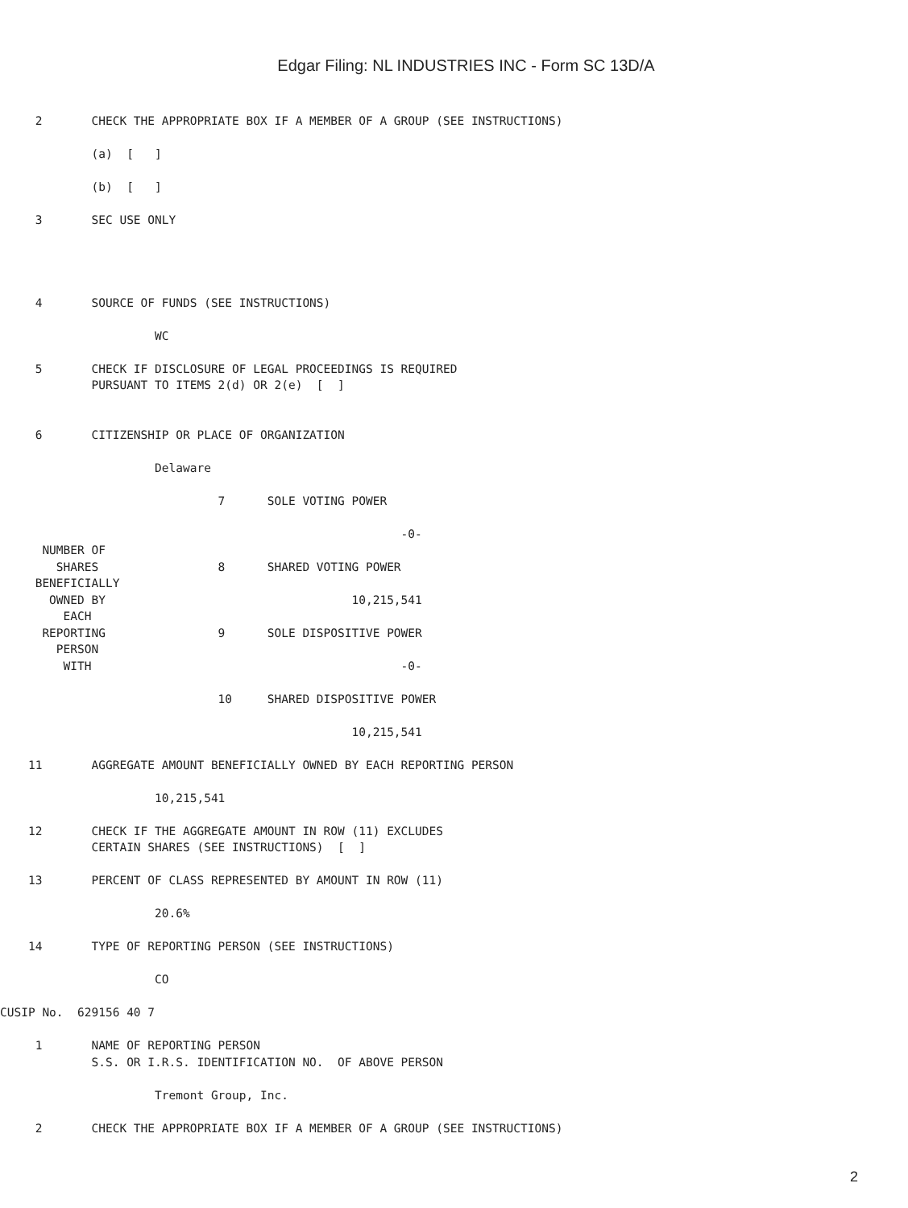Edgar Filing: NL INDUSTRIES INC - Form SC 13D/A
     2       CHECK THE APPROPRIATE BOX IF A MEMBER OF A GROUP (SEE INSTRUCTIONS)

             (a)  [   ]

             (b)  [   ]

     3       SEC USE ONLY




     4       SOURCE OF FUNDS (SEE INSTRUCTIONS)

                      WC

     5       CHECK IF DISCLOSURE OF LEGAL PROCEEDINGS IS REQUIRED
             PURSUANT TO ITEMS 2(d) OR 2(e)  [  ]


     6       CITIZENSHIP OR PLACE OF ORGANIZATION

                      Delaware

                               7      SOLE VOTING POWER

                                                         -0-
      NUMBER OF
        SHARES                 8      SHARED VOTING POWER
     BENEFICIALLY
       OWNED BY                                   10,215,541
         EACH
      REPORTING                9      SOLE DISPOSITIVE POWER
        PERSON
         WITH                                            -0-

                               10     SHARED DISPOSITIVE POWER

                                                  10,215,541

    11       AGGREGATE AMOUNT BENEFICIALLY OWNED BY EACH REPORTING PERSON

                      10,215,541

    12       CHECK IF THE AGGREGATE AMOUNT IN ROW (11) EXCLUDES
             CERTAIN SHARES (SEE INSTRUCTIONS)  [  ]

    13       PERCENT OF CLASS REPRESENTED BY AMOUNT IN ROW (11)

                      20.6%

    14       TYPE OF REPORTING PERSON (SEE INSTRUCTIONS)

                      CO

CUSIP No.  629156 40 7

     1       NAME OF REPORTING PERSON
             S.S. OR I.R.S. IDENTIFICATION NO.  OF ABOVE PERSON

                      Tremont Group, Inc.

     2       CHECK THE APPROPRIATE BOX IF A MEMBER OF A GROUP (SEE INSTRUCTIONS)
2